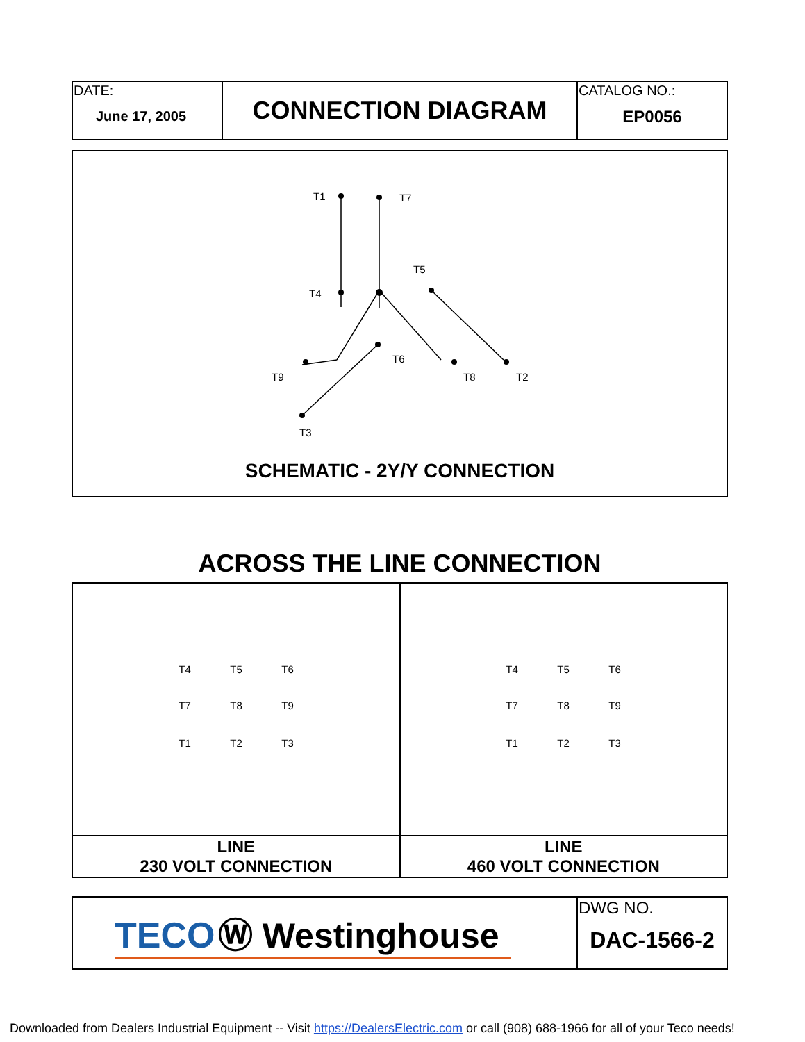| DATE: June 17, 2005 | CONNECTION DIAGRAM | CATALOG NO.: EP0056 |
T1
T7
T4
T5
T6
T9
T8
T2
T3
SCHEMATIC - 2Y/Y CONNECTION
ACROSS THE LINE CONNECTION
| T4 T5 T6 T7 T8 T9 T1 T2 T3 | T4 T5 T6 T7 T8 T9 T1 T2 T3 |
| LINE 230 VOLT CONNECTION | LINE 460 VOLT CONNECTION |
| TECO Ⓦ Westinghouse | DWG NO. DAC-1566-2 |
Downloaded from Dealers Industrial Equipment -- Visit https://DealersElectric.com or call (908) 688-1966 for all of your Teco needs!